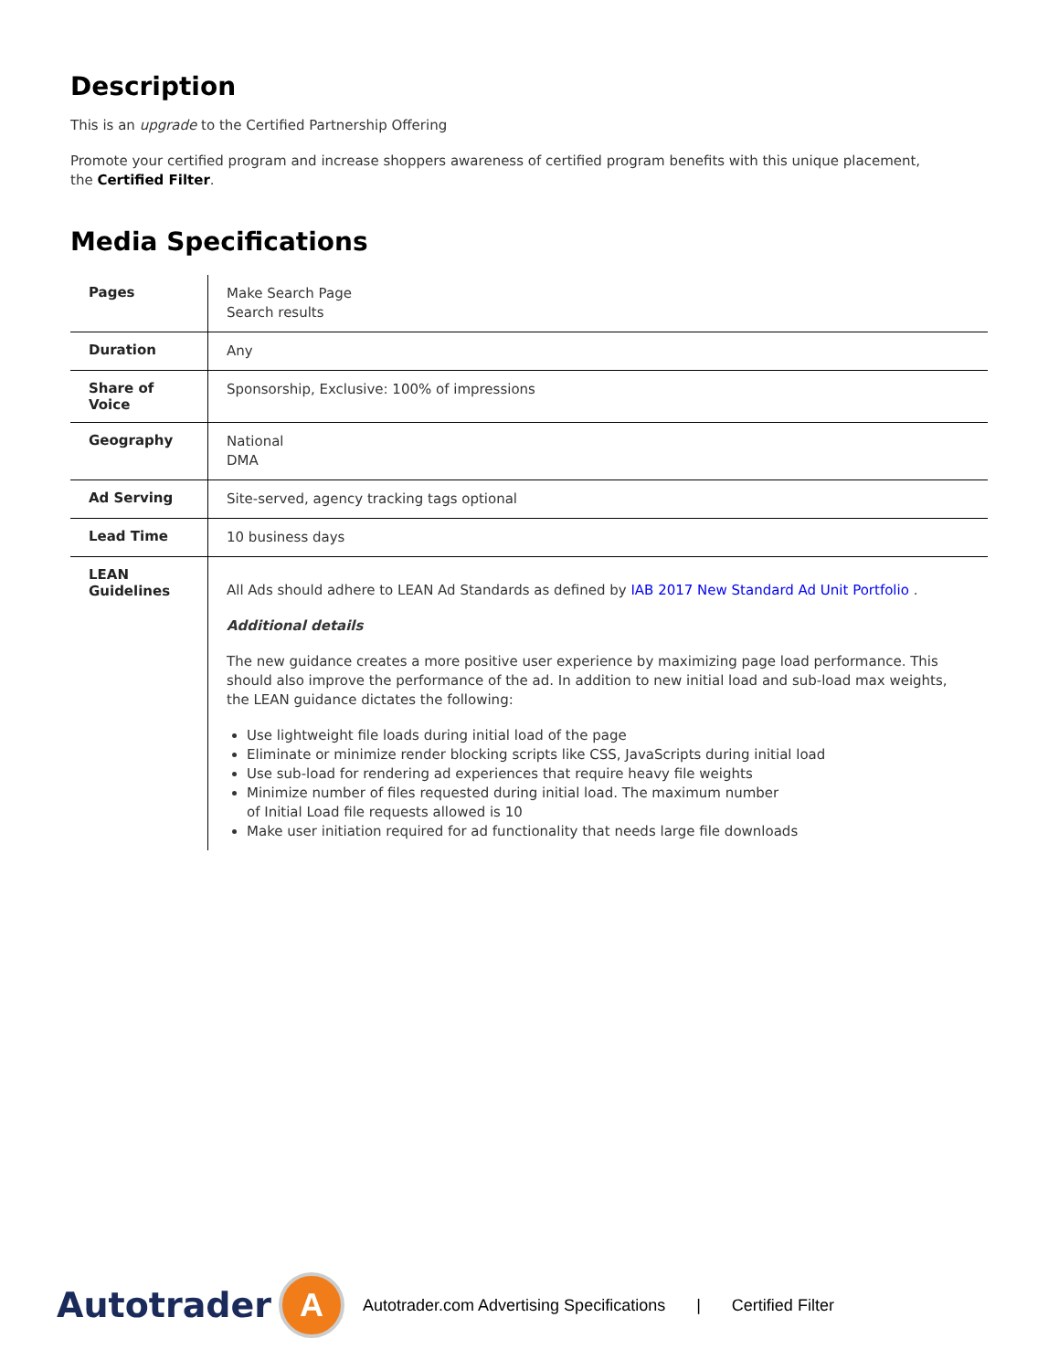Description
This is an upgrade to the Certified Partnership Offering
Promote your certified program and increase shoppers awareness of certified program benefits with this unique placement,
the Certified Filter.
Media Specifications
| Pages | Make Search Page Search results |
| Duration | Any |
| Share of Voice | Sponsorship, Exclusive: 100% of impressions |
| Geography | National DMA |
| Ad Serving | Site-served, agency tracking tags optional |
| Lead Time | 10 business days |
| LEAN Guidelines | All Ads should adhere to LEAN Ad Standards as defined by IAB 2017 New Standard Ad Unit Portfolio . Additional details The new guidance creates a more positive user experience by maximizing page load performance. This should also improve the performance of the ad. In addition to new initial load and sub-load max weights, the LEAN guidance dictates the following: Use lightweight file loads during initial load of the page Eliminate or minimize render blocking scripts like CSS, JavaScripts during initial load Use sub-load for rendering ad experiences that require heavy file weights Minimize number of files requested during initial load. The maximum number of Initial Load file requests allowed is 10 Make user initiation required for ad functionality that needs large file downloads |
Autotrader
A
Autotrader.com Advertising Specifications | Certified Filter